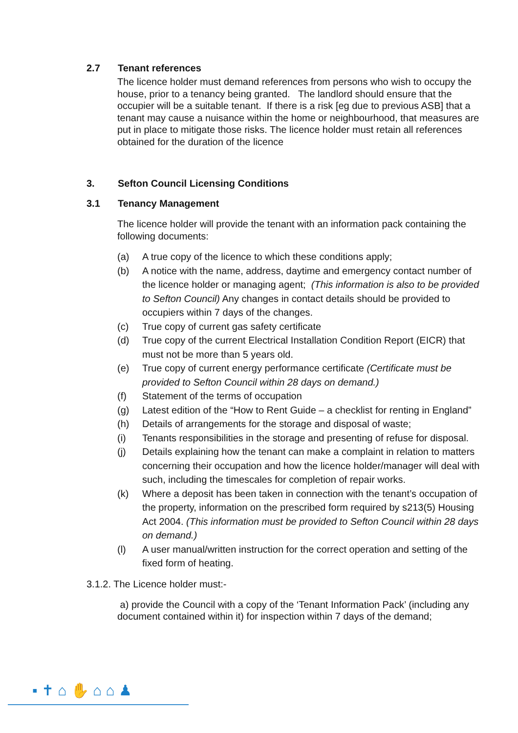2.7 Tenant references
The licence holder must demand references from persons who wish to occupy the house, prior to a tenancy being granted. The landlord should ensure that the occupier will be a suitable tenant. If there is a risk [eg due to previous ASB] that a tenant may cause a nuisance within the home or neighbourhood, that measures are put in place to mitigate those risks. The licence holder must retain all references obtained for the duration of the licence
3. Sefton Council Licensing Conditions
3.1 Tenancy Management
The licence holder will provide the tenant with an information pack containing the following documents:
(a) A true copy of the licence to which these conditions apply;
(b) A notice with the name, address, daytime and emergency contact number of the licence holder or managing agent; (This information is also to be provided to Sefton Council) Any changes in contact details should be provided to occupiers within 7 days of the changes.
(c) True copy of current gas safety certificate
(d) True copy of the current Electrical Installation Condition Report (EICR) that must not be more than 5 years old.
(e) True copy of current energy performance certificate (Certificate must be provided to Sefton Council within 28 days on demand.)
(f) Statement of the terms of occupation
(g) Latest edition of the “How to Rent Guide – a checklist for renting in England”
(h) Details of arrangements for the storage and disposal of waste;
(i) Tenants responsibilities in the storage and presenting of refuse for disposal.
(j) Details explaining how the tenant can make a complaint in relation to matters concerning their occupation and how the licence holder/manager will deal with such, including the timescales for completion of repair works.
(k) Where a deposit has been taken in connection with the tenant’s occupation of the property, information on the prescribed form required by s213(5) Housing Act 2004. (This information must be provided to Sefton Council within 28 days on demand.)
(l) A user manual/written instruction for the correct operation and setting of the fixed form of heating.
3.1.2. The Licence holder must:-
a) provide the Council with a copy of the ‘Tenant Information Pack’ (including any document contained within it) for inspection within 7 days of the demand;
▪ ✝ ⌂ ✋ ⌂ ⌂ ♟